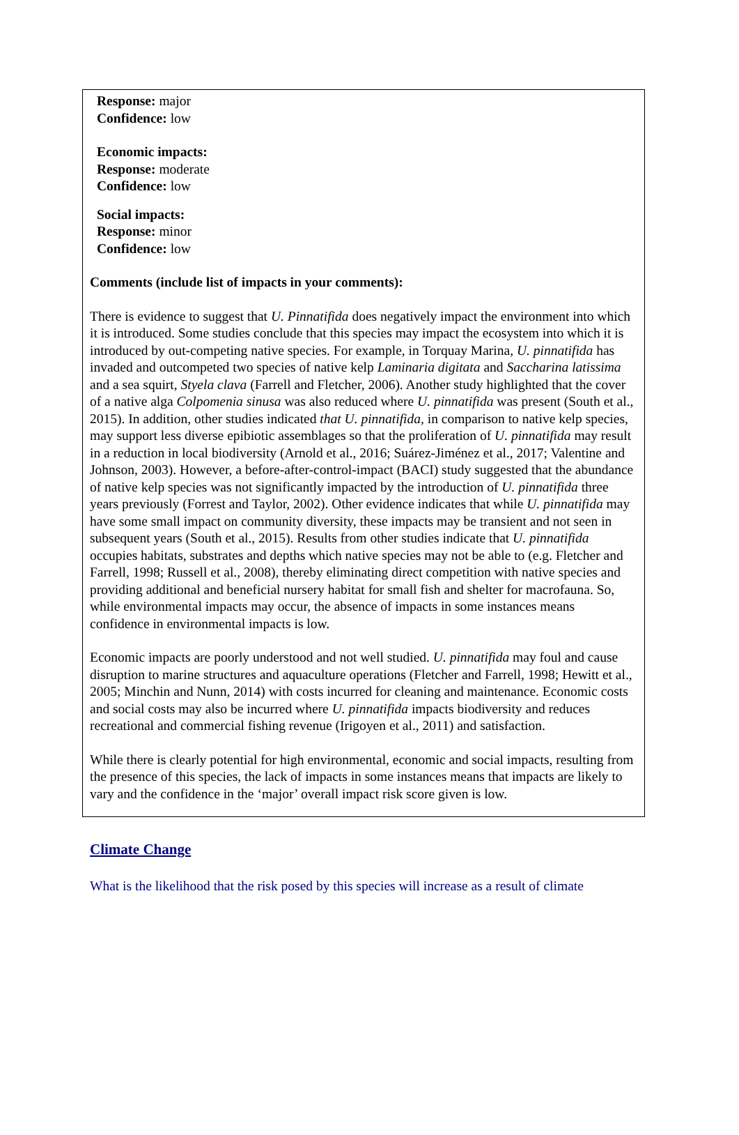Response: major
Confidence: low
Economic impacts:
Response: moderate
Confidence: low
Social impacts:
Response: minor
Confidence: low
Comments (include list of impacts in your comments):
There is evidence to suggest that U. Pinnatifida does negatively impact the environment into which it is introduced. Some studies conclude that this species may impact the ecosystem into which it is introduced by out-competing native species. For example, in Torquay Marina, U. pinnatifida has invaded and outcompeted two species of native kelp Laminaria digitata and Saccharina latissima and a sea squirt, Styela clava (Farrell and Fletcher, 2006). Another study highlighted that the cover of a native alga Colpomenia sinusa was also reduced where U. pinnatifida was present (South et al., 2015). In addition, other studies indicated that U. pinnatifida, in comparison to native kelp species, may support less diverse epibiotic assemblages so that the proliferation of U. pinnatifida may result in a reduction in local biodiversity (Arnold et al., 2016; Suárez-Jiménez et al., 2017; Valentine and Johnson, 2003). However, a before-after-control-impact (BACI) study suggested that the abundance of native kelp species was not significantly impacted by the introduction of U. pinnatifida three years previously (Forrest and Taylor, 2002). Other evidence indicates that while U. pinnatifida may have some small impact on community diversity, these impacts may be transient and not seen in subsequent years (South et al., 2015). Results from other studies indicate that U. pinnatifida occupies habitats, substrates and depths which native species may not be able to (e.g. Fletcher and Farrell, 1998; Russell et al., 2008), thereby eliminating direct competition with native species and providing additional and beneficial nursery habitat for small fish and shelter for macrofauna. So, while environmental impacts may occur, the absence of impacts in some instances means confidence in environmental impacts is low.
Economic impacts are poorly understood and not well studied. U. pinnatifida may foul and cause disruption to marine structures and aquaculture operations (Fletcher and Farrell, 1998; Hewitt et al., 2005; Minchin and Nunn, 2014) with costs incurred for cleaning and maintenance. Economic costs and social costs may also be incurred where U. pinnatifida impacts biodiversity and reduces recreational and commercial fishing revenue (Irigoyen et al., 2011) and satisfaction.
While there is clearly potential for high environmental, economic and social impacts, resulting from the presence of this species, the lack of impacts in some instances means that impacts are likely to vary and the confidence in the ‘major’ overall impact risk score given is low.
Climate Change
What is the likelihood that the risk posed by this species will increase as a result of climate